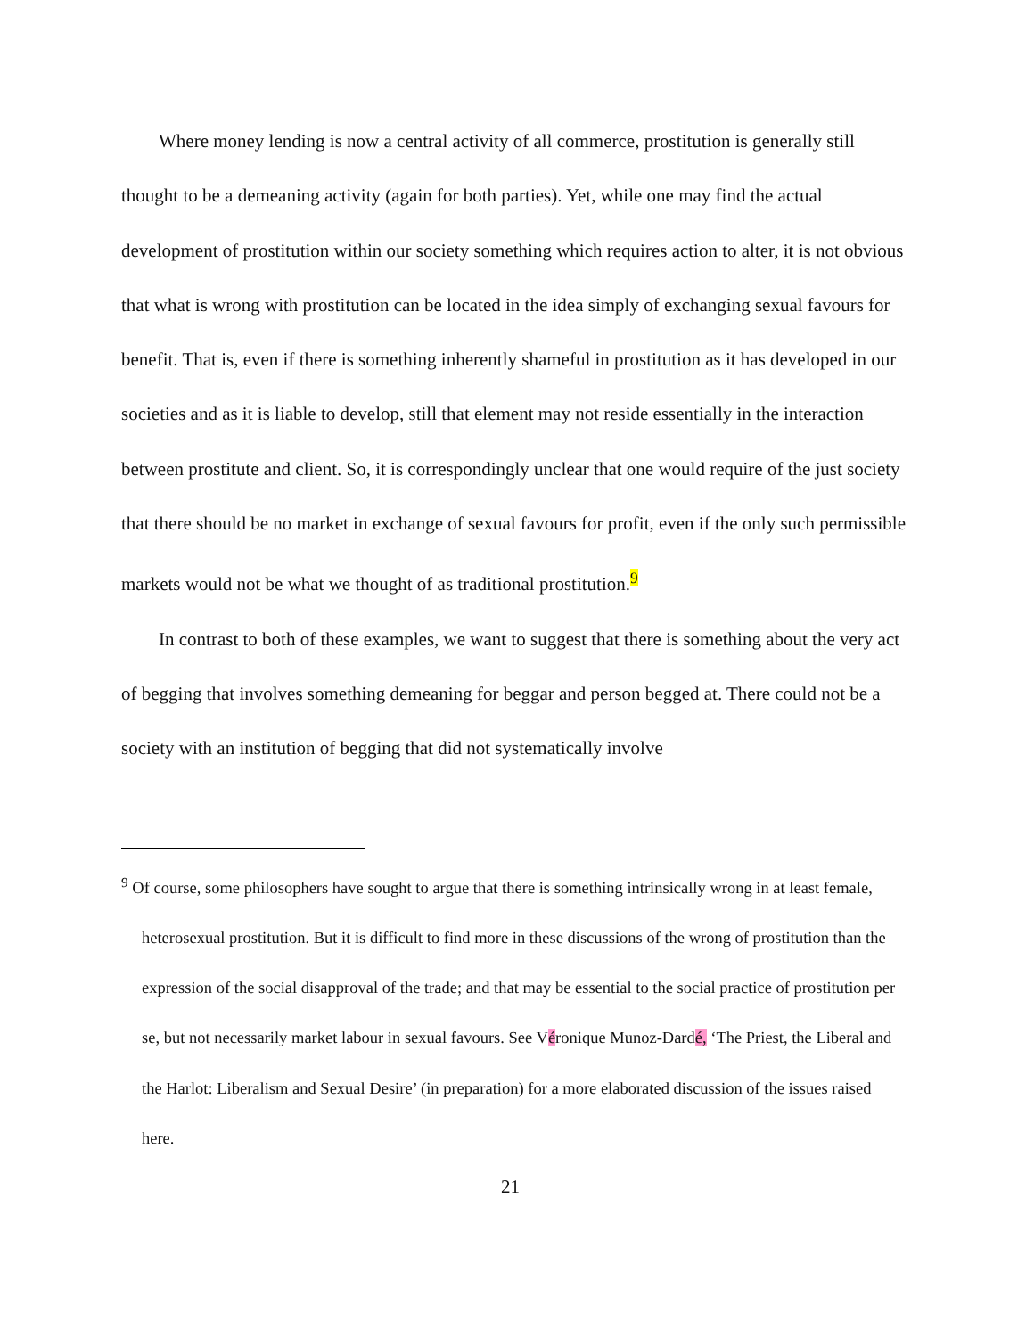Where money lending is now a central activity of all commerce, prostitution is generally still thought to be a demeaning activity (again for both parties). Yet, while one may find the actual development of prostitution within our society something which requires action to alter, it is not obvious that what is wrong with prostitution can be located in the idea simply of exchanging sexual favours for benefit. That is, even if there is something inherently shameful in prostitution as it has developed in our societies and as it is liable to develop, still that element may not reside essentially in the interaction between prostitute and client. So, it is correspondingly unclear that one would require of the just society that there should be no market in exchange of sexual favours for profit, even if the only such permissible markets would not be what we thought of as traditional prostitution.<sup>9</sup>
In contrast to both of these examples, we want to suggest that there is something about the very act of begging that involves something demeaning for beggar and person begged at. There could not be a society with an institution of begging that did not systematically involve
<sup>9</sup> Of course, some philosophers have sought to argue that there is something intrinsically wrong in at least female, heterosexual prostitution. But it is difficult to find more in these discussions of the wrong of prostitution than the expression of the social disapproval of the trade; and that may be essential to the social practice of prostitution per se, but not necessarily market labour in sexual favours. See Véronique Munoz-Dardé, ‘The Priest, the Liberal and the Harlot: Liberalism and Sexual Desire’ (in preparation) for a more elaborated discussion of the issues raised here.
21